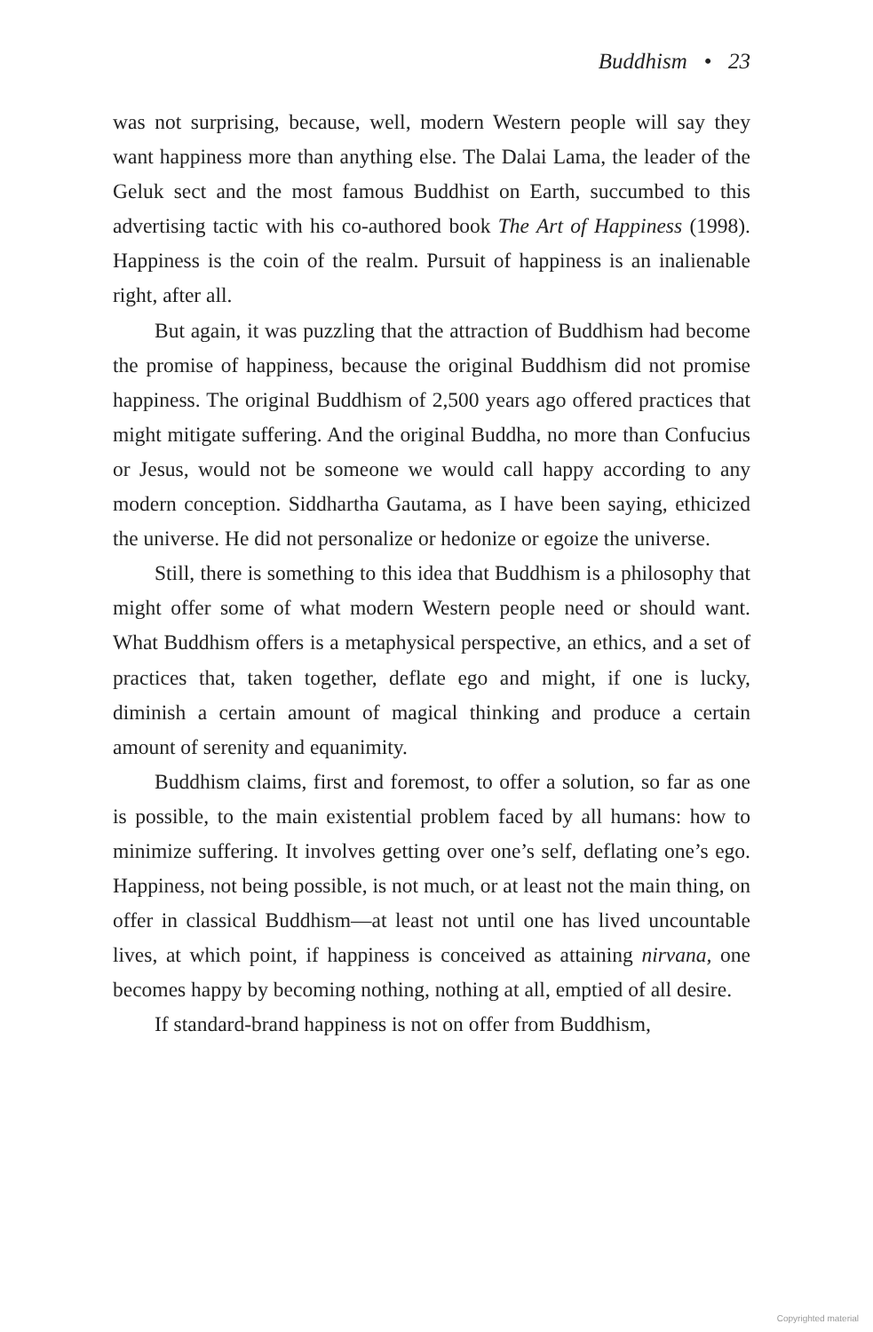Buddhism • 23
was not surprising, because, well, modern Western people will say they want happiness more than anything else. The Dalai Lama, the leader of the Geluk sect and the most famous Buddhist on Earth, succumbed to this advertising tactic with his co-authored book The Art of Happiness (1998). Happiness is the coin of the realm. Pursuit of happiness is an inalienable right, after all.
But again, it was puzzling that the attraction of Buddhism had become the promise of happiness, because the original Buddhism did not promise happiness. The original Buddhism of 2,500 years ago offered practices that might mitigate suffering. And the original Buddha, no more than Confucius or Jesus, would not be someone we would call happy according to any modern conception. Siddhartha Gautama, as I have been saying, ethicized the universe. He did not personalize or hedonize or egoize the universe.
Still, there is something to this idea that Buddhism is a philosophy that might offer some of what modern Western people need or should want. What Buddhism offers is a metaphysical perspective, an ethics, and a set of practices that, taken together, deflate ego and might, if one is lucky, diminish a certain amount of magical thinking and produce a certain amount of serenity and equanimity.
Buddhism claims, first and foremost, to offer a solution, so far as one is possible, to the main existential problem faced by all humans: how to minimize suffering. It involves getting over one’s self, deflating one’s ego. Happiness, not being possible, is not much, or at least not the main thing, on offer in classical Buddhism—at least not until one has lived uncountable lives, at which point, if happiness is conceived as attaining nirvana, one becomes happy by becoming nothing, nothing at all, emptied of all desire.
If standard-brand happiness is not on offer from Buddhism,
Copyrighted material